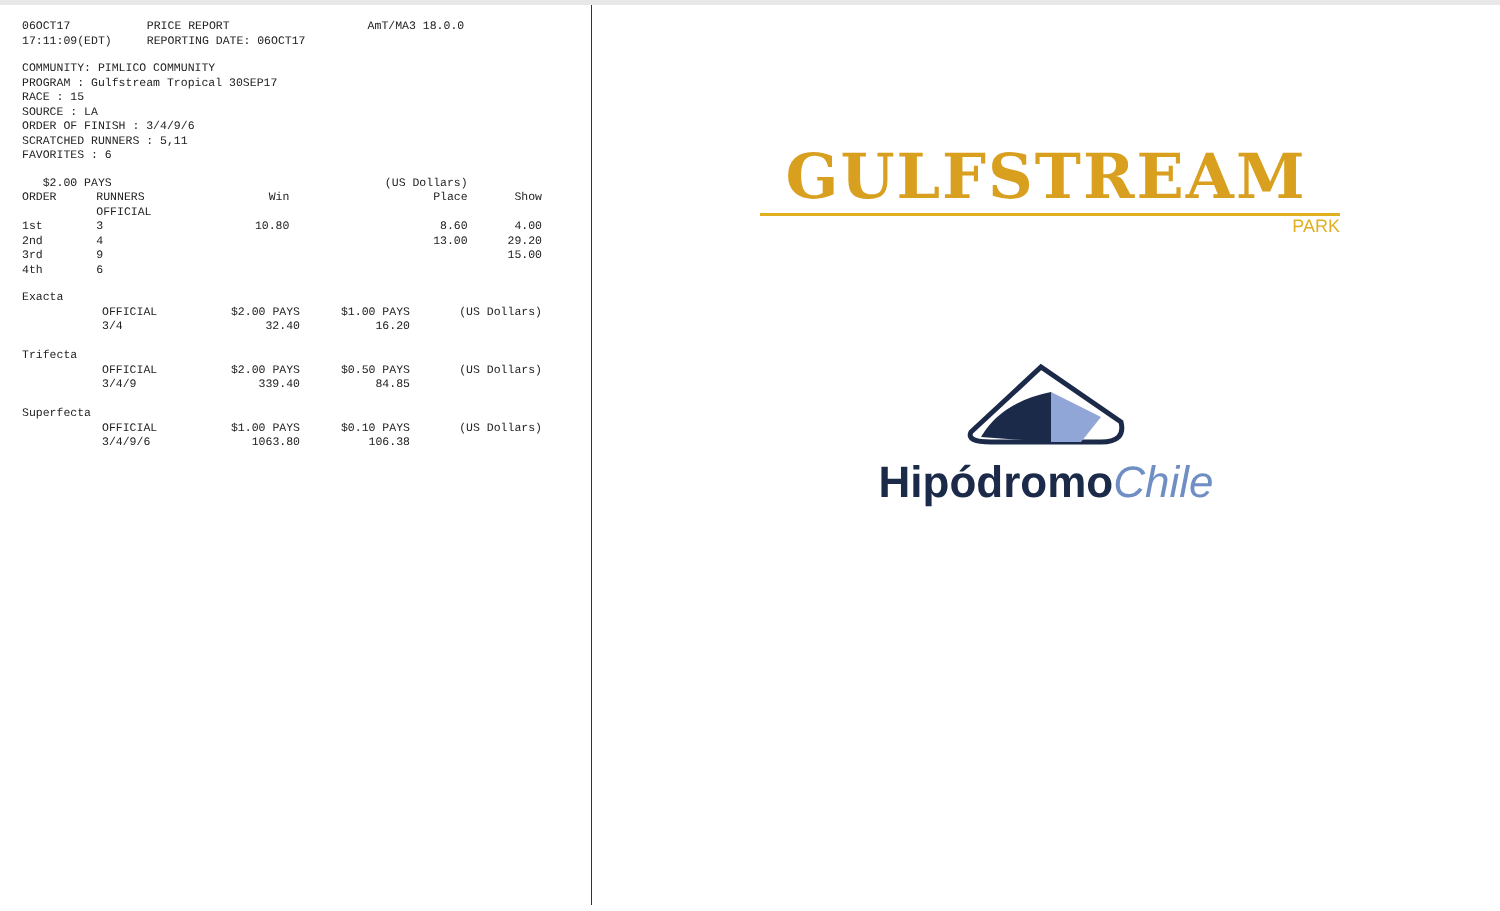| 06OCT17 17:11:09(EDT) | PRICE REPORT REPORTING DATE: 06OCT17 | AmT/MA3 18.0.0 |
COMMUNITY: PIMLICO COMMUNITY PROGRAM : Gulfstream Tropical 30SEP17 RACE : 15 SOURCE : LA ORDER OF FINISH : 3/4/9/6 SCRATCHED RUNNERS : 5,11 FAVORITES : 6
| $2.00 PAYS | | | (US Dollars) | |
| ORDER | RUNNERS OFFICIAL | Win | Place | Show |
| 1st | 3 | 10.80 | 8.60 | 4.00 |
| 2nd | 4 | | 13.00 | 29.20 |
| 3rd | 9 | | | 15.00 |
| 4th | 6 | | | |
| Exacta | | | | |
| | OFFICIAL 3/4 | $2.00 PAYS 32.40 | $1.00 PAYS 16.20 | (US Dollars) |
| Trifecta | | | | |
| | OFFICIAL 3/4/9 | $2.00 PAYS 339.40 | $0.50 PAYS 84.85 | (US Dollars) |
| Superfecta | | | | |
| | OFFICIAL 3/4/9/6 | $1.00 PAYS 1063.80 | $0.10 PAYS 106.38 | (US Dollars) |
GULFSTREAM
PARK
HipódromoChile